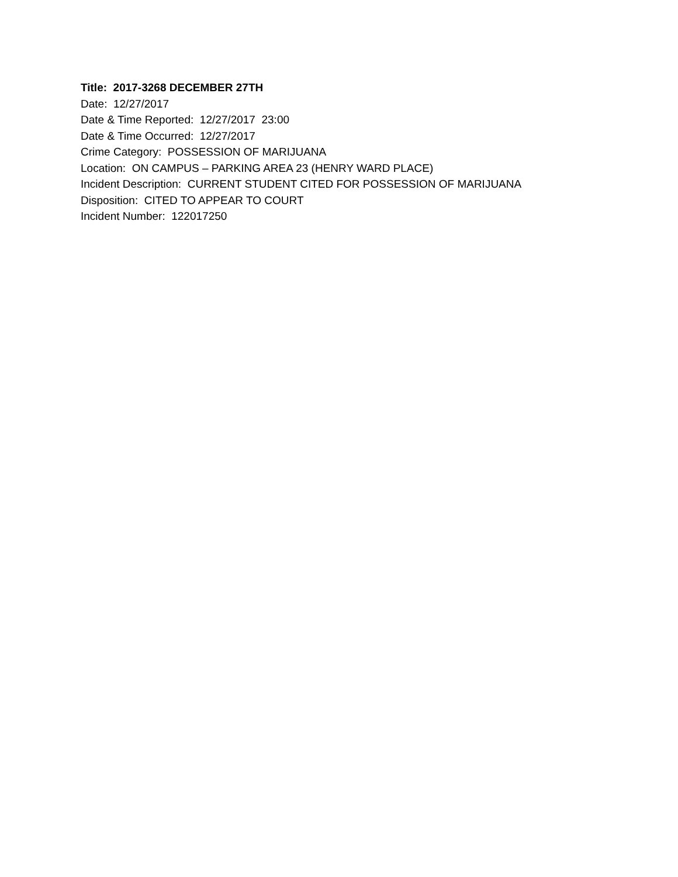Title: 2017-3268 DECEMBER 27TH
Date: 12/27/2017
Date & Time Reported: 12/27/2017 23:00
Date & Time Occurred: 12/27/2017
Crime Category: POSSESSION OF MARIJUANA
Location: ON CAMPUS – PARKING AREA 23 (HENRY WARD PLACE)
Incident Description: CURRENT STUDENT CITED FOR POSSESSION OF MARIJUANA
Disposition: CITED TO APPEAR TO COURT
Incident Number: 122017250